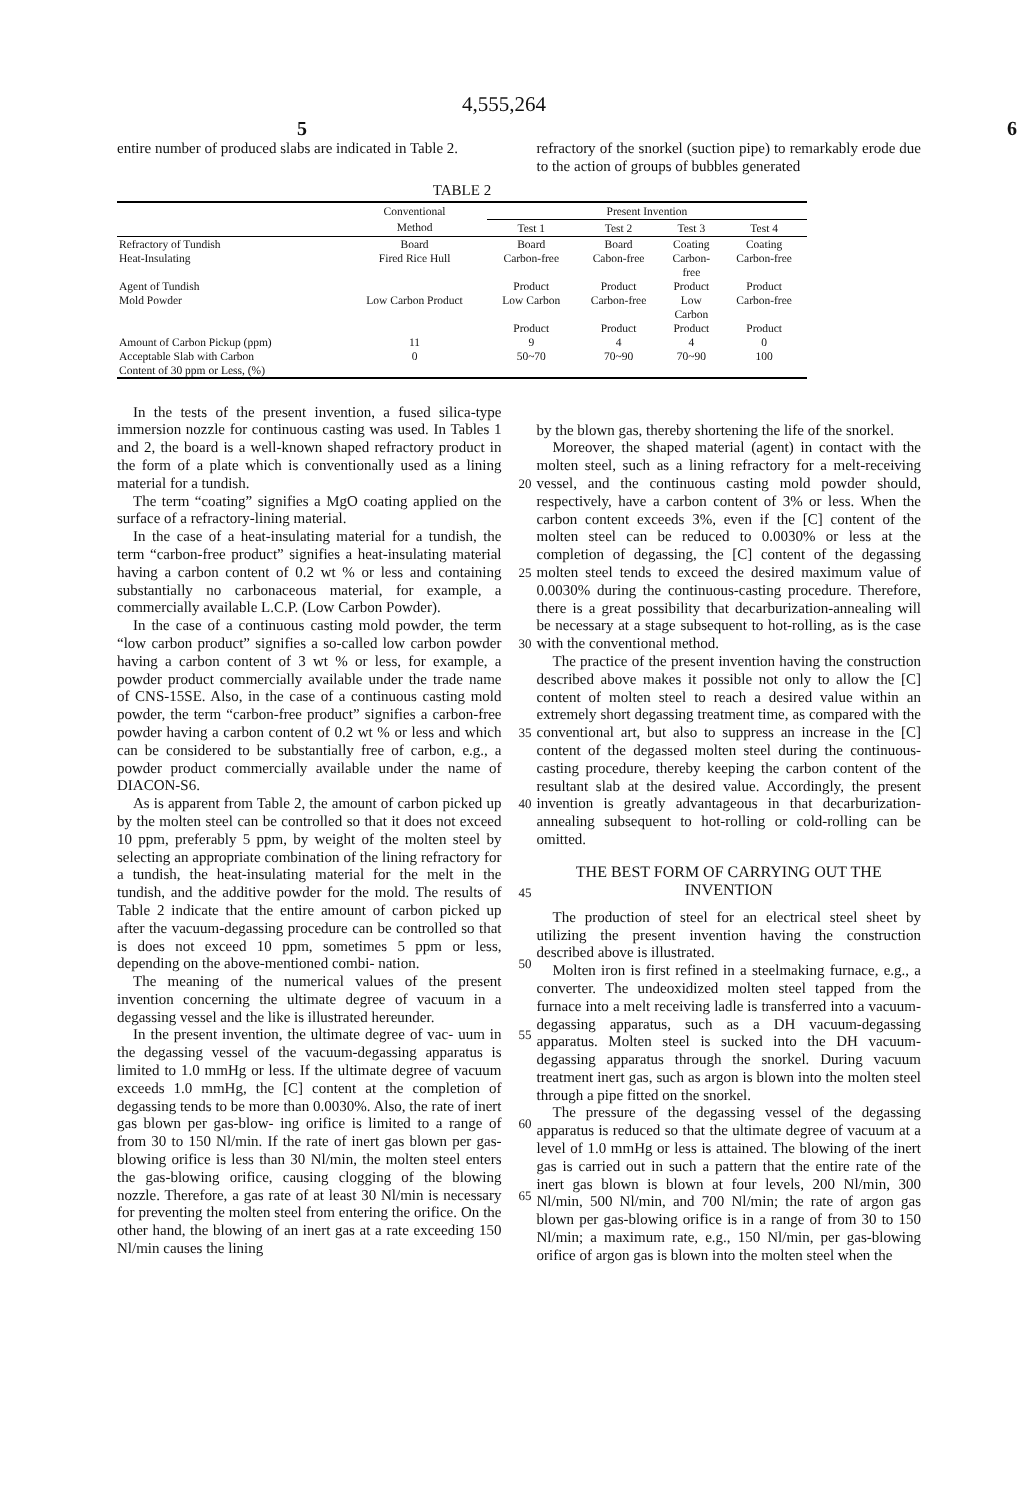4,555,264
5 6
entire number of produced slabs are indicated in Table 2.
refractory of the snorkel (suction pipe) to remarkably erode due to the action of groups of bubbles generated
TABLE 2
| | Conventional | Present Invention | | | |
| --- | --- | --- | --- | --- | --- |
| | Method | Test 1 | Test 2 | Test 3 | Test 4 |
| Refractory of Tundish | Board | Board | Board | Coating | Coating |
| Heat-Insulating | Fired Rice Hull | Carbon-free | Cabon-free | Carbon- free | Carbon-free |
| Agent of Tundish | | Product | Product | Product | Product |
| Mold Powder | Low Carbon Product | Low Carbon Product | Carbon-free Product | Low Carbon Product | Carbon-free Product |
| Amount of Carbon Pickup (ppm) | 11 | 9 | 4 | 4 | 0 |
| Acceptable Slab with Carbon Content of 30 ppm or Less, (%) | 0 | 50~70 | 70~90 | 70~90 | 100 |
In the tests of the present invention, a fused silica-type immersion nozzle for continuous casting was used. In Tables 1 and 2, the board is a well-known shaped refractory product in the form of a plate which is conventionally used as a lining material for a tundish. 20
The term “coating” signifies a MgO coating applied on the surface of a refractory-lining material.
In the case of a heat-insulating material for a tundish, the term “carbon-free product” signifies a heat-insulating material having a carbon content of 0.2 wt % or less 25 and containing substantially no carbonaceous material, for example, a commercially available L.C.P. (Low Carbon Powder).
In the case of a continuous casting mold powder, the term “low carbon product” signifies a so-called low 30 carbon powder having a carbon content of 3 wt % or less, for example, a powder product commercially available under the trade name of CNS-15SE. Also, in the case of a continuous casting mold powder, the term “carbon-free product” signifies a carbon-free powder 35 having a carbon content of 0.2 wt % or less and which can be considered to be substantially free of carbon, e.g., a powder product commercially available under the name of DIACON-S6.
As is apparent from Table 2, the amount of carbon 40 picked up by the molten steel can be controlled so that it does not exceed 10 ppm, preferably 5 ppm, by weight of the molten steel by selecting an appropriate combination of the lining refractory for a tundish, the heat-insulating material for the melt in the tundish, and the 45 additive powder for the mold. The results of Table 2 indicate that the entire amount of carbon picked up after the vacuum-degassing procedure can be controlled so that is does not exceed 10 ppm, sometimes 5 ppm or less, depending on the above-mentioned combi- 50 nation.
The meaning of the numerical values of the present invention concerning the ultimate degree of vacuum in a degassing vessel and the like is illustrated hereunder.
In the present invention, the ultimate degree of vac- 55 uum in the degassing vessel of the vacuum-degassing apparatus is limited to 1.0 mmHg or less. If the ultimate degree of vacuum exceeds 1.0 mmHg, the [C] content at the completion of degassing tends to be more than 0.0030%. Also, the rate of inert gas blown per gas-blow- 60 ing orifice is limited to a range of from 30 to 150 Nl/min. If the rate of inert gas blown per gas-blowing orifice is less than 30 Nl/min, the molten steel enters the gas-blowing orifice, causing clogging of the blowing nozzle. Therefore, a gas rate of at least 30 Nl/min is 65 necessary for preventing the molten steel from entering the orifice. On the other hand, the blowing of an inert gas at a rate exceeding 150 Nl/min causes the lining
by the blown gas, thereby shortening the life of the snorkel.
Moreover, the shaped material (agent) in contact with the molten steel, such as a lining refractory for a melt-receiving vessel, and the continuous casting mold powder should, respectively, have a carbon content of 3% or less. When the carbon content exceeds 3%, even if the [C] content of the molten steel can be reduced to 0.0030% or less at the completion of degassing, the [C] content of the degassing molten steel tends to exceed the desired maximum value of 0.0030% during the continuous-casting procedure. Therefore, there is a great possibility that decarburization-annealing will be necessary at a stage subsequent to hot-rolling, as is the case with the conventional method.
The practice of the present invention having the construction described above makes it possible not only to allow the [C] content of molten steel to reach a desired value within an extremely short degassing treatment time, as compared with the conventional art, but also to suppress an increase in the [C] content of the degassed molten steel during the continuous-casting procedure, thereby keeping the carbon content of the resultant slab at the desired value. Accordingly, the present invention is greatly advantageous in that decarburization-annealing subsequent to hot-rolling or cold-rolling can be omitted.
THE BEST FORM OF CARRYING OUT THE INVENTION
The production of steel for an electrical steel sheet by utilizing the present invention having the construction described above is illustrated.
Molten iron is first refined in a steelmaking furnace, e.g., a converter. The undeoxidized molten steel tapped from the furnace into a melt receiving ladle is transferred into a vacuum-degassing apparatus, such as a DH vacuum-degassing apparatus. Molten steel is sucked into the DH vacuum-degassing apparatus through the snorkel. During vacuum treatment inert gas, such as argon is blown into the molten steel through a pipe fitted on the snorkel.
The pressure of the degassing vessel of the degassing apparatus is reduced so that the ultimate degree of vacuum at a level of 1.0 mmHg or less is attained. The blowing of the inert gas is carried out in such a pattern that the entire rate of the inert gas blown is blown at four levels, 200 Nl/min, 300 Nl/min, 500 Nl/min, and 700 Nl/min; the rate of argon gas blown per gas-blowing orifice is in a range of from 30 to 150 Nl/min; a maximum rate, e.g., 150 Nl/min, per gas-blowing orifice of argon gas is blown into the molten steel when the